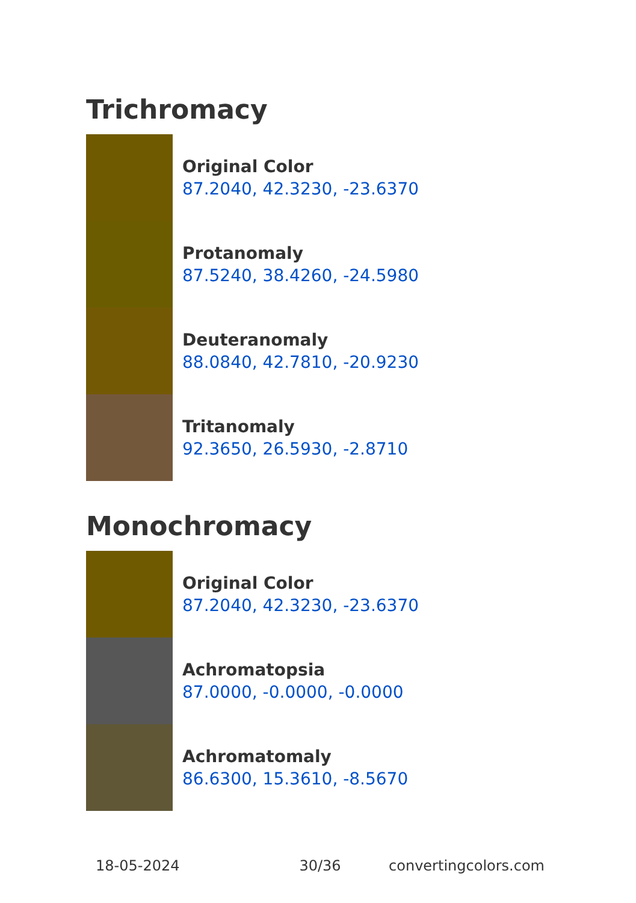Trichromacy
Original Color
87.2040, 42.3230, -23.6370
Protanomaly
87.5240, 38.4260, -24.5980
Deuteranomaly
88.0840, 42.7810, -20.9230
Tritanomaly
92.3650, 26.5930, -2.8710
Monochromacy
Original Color
87.2040, 42.3230, -23.6370
Achromatopsia
87.0000, -0.0000, -0.0000
Achromatomaly
86.6300, 15.3610, -8.5670
18-05-2024 30/36 convertingcolors.com